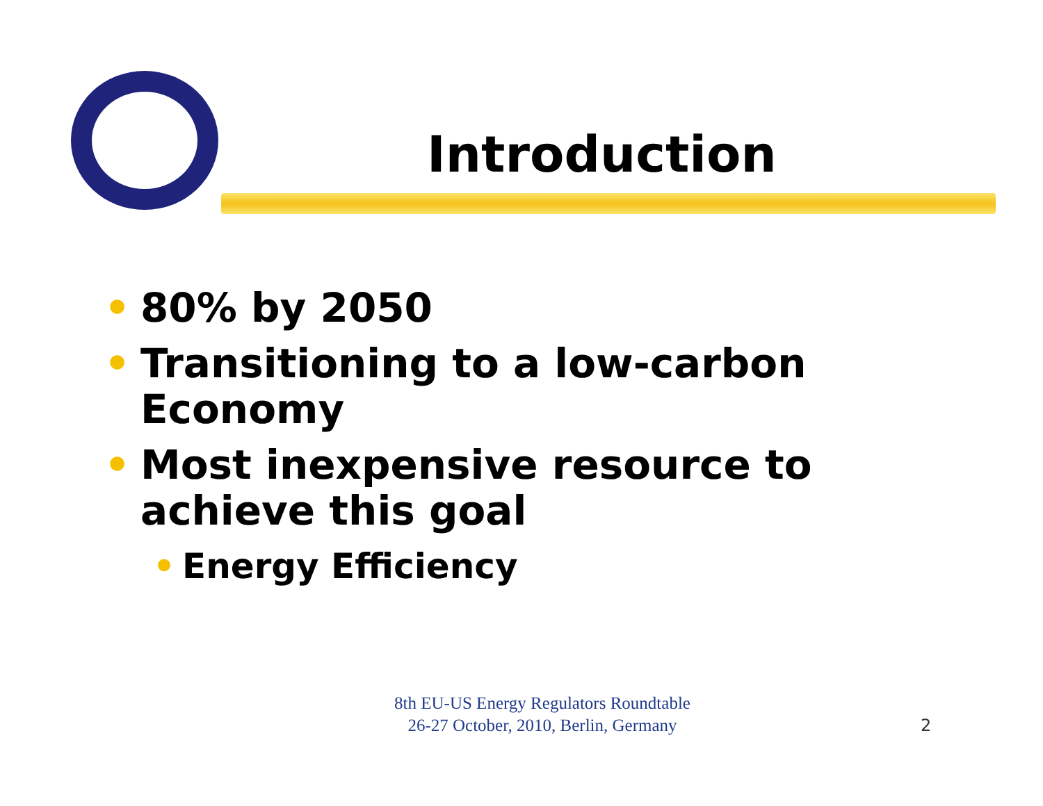Introduction
• 80% by 2050
• Transitioning to a low-carbon Economy
• Most inexpensive resource to achieve this goal
• Energy Efficiency
8th EU-US Energy Regulators Roundtable
26-27 October, 2010, Berlin, Germany
2